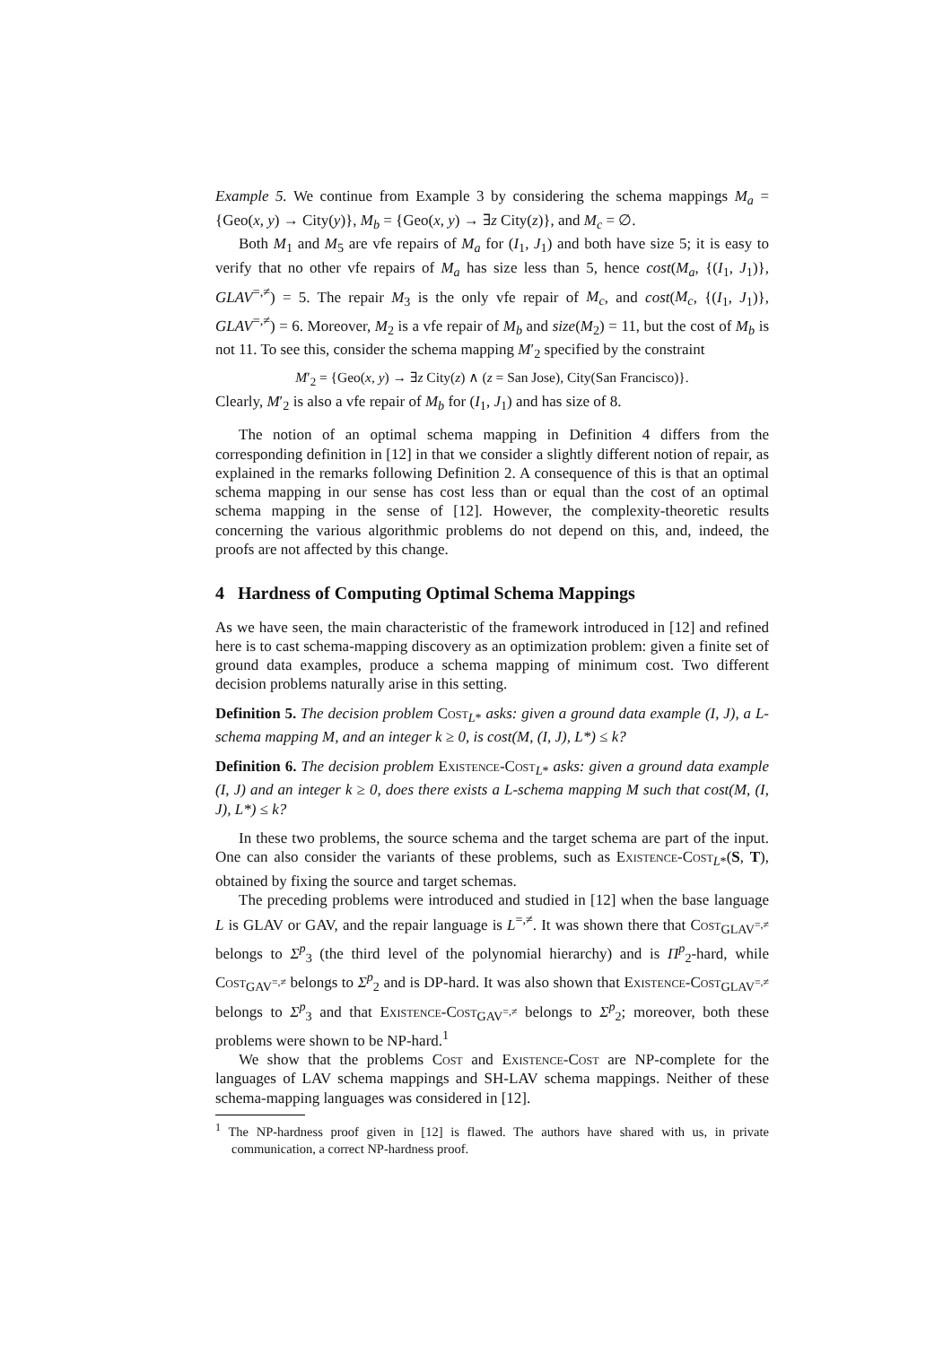Example 5. We continue from Example 3 by considering the schema mappings M<sub>a</sub> = {Geo(x, y) → City(y)}, M<sub>b</sub> = {Geo(x, y) → ∃z City(z)}, and M<sub>c</sub> = ∅.
Both M<sub>1</sub> and M<sub>5</sub> are vfe repairs of M<sub>a</sub> for (I<sub>1</sub>, J<sub>1</sub>) and both have size 5; it is easy to verify that no other vfe repairs of M<sub>a</sub> has size less than 5, hence cost(M<sub>a</sub>, {(I<sub>1</sub>, J<sub>1</sub>)}, GLAV<sup>=,≠</sup>) = 5. The repair M<sub>3</sub> is the only vfe repair of M<sub>c</sub>, and cost(M<sub>c</sub>, {(I<sub>1</sub>, J<sub>1</sub>)}, GLAV<sup>=,≠</sup>) = 6. Moreover, M<sub>2</sub> is a vfe repair of M<sub>b</sub> and size(M<sub>2</sub>) = 11, but the cost of M<sub>b</sub> is not 11. To see this, consider the schema mapping M′<sub>2</sub> specified by the constraint
M′<sub>2</sub> = {Geo(x, y) → ∃z City(z) ∧ (z = San Jose), City(San Francisco)}.
Clearly, M′<sub>2</sub> is also a vfe repair of M<sub>b</sub> for (I<sub>1</sub>, J<sub>1</sub>) and has size of 8.
The notion of an optimal schema mapping in Definition 4 differs from the corresponding definition in [12] in that we consider a slightly different notion of repair, as explained in the remarks following Definition 2. A consequence of this is that an optimal schema mapping in our sense has cost less than or equal than the cost of an optimal schema mapping in the sense of [12]. However, the complexity-theoretic results concerning the various algorithmic problems do not depend on this, and, indeed, the proofs are not affected by this change.
4 Hardness of Computing Optimal Schema Mappings
As we have seen, the main characteristic of the framework introduced in [12] and refined here is to cast schema-mapping discovery as an optimization problem: given a finite set of ground data examples, produce a schema mapping of minimum cost. Two different decision problems naturally arise in this setting.
Definition 5. The decision problem Cost<sub>L*</sub> asks: given a ground data example (I, J), a L-schema mapping M, and an integer k ≥ 0, is cost(M, (I, J), L*) ≤ k?
Definition 6. The decision problem Existence-Cost<sub>L*</sub> asks: given a ground data example (I, J) and an integer k ≥ 0, does there exists a L-schema mapping M such that cost(M, (I, J), L*) ≤ k?
In these two problems, the source schema and the target schema are part of the input. One can also consider the variants of these problems, such as Existence-Cost<sub>L*</sub>(S, T), obtained by fixing the source and target schemas.
The preceding problems were introduced and studied in [12] when the base language L is GLAV or GAV, and the repair language is L<sup>=,≠</sup>. It was shown there that Cost<sub>GLAV<sup>=,≠</sup></sub> belongs to Σ<sup>p</sup><sub>3</sub> (the third level of the polynomial hierarchy) and is Π<sup>p</sup><sub>2</sub>-hard, while Cost<sub>GAV<sup>=,≠</sup></sub> belongs to Σ<sup>p</sup><sub>2</sub> and is DP-hard. It was also shown that Existence-Cost<sub>GLAV<sup>=,≠</sup></sub> belongs to Σ<sup>p</sup><sub>3</sub> and that Existence-Cost<sub>GAV<sup>=,≠</sup></sub> belongs to Σ<sup>p</sup><sub>2</sub>; moreover, both these problems were shown to be NP-hard.<sup>1</sup>
We show that the problems Cost and Existence-Cost are NP-complete for the languages of LAV schema mappings and SH-LAV schema mappings. Neither of these schema-mapping languages was considered in [12].
<sup>1</sup> The NP-hardness proof given in [12] is flawed. The authors have shared with us, in private communication, a correct NP-hardness proof.